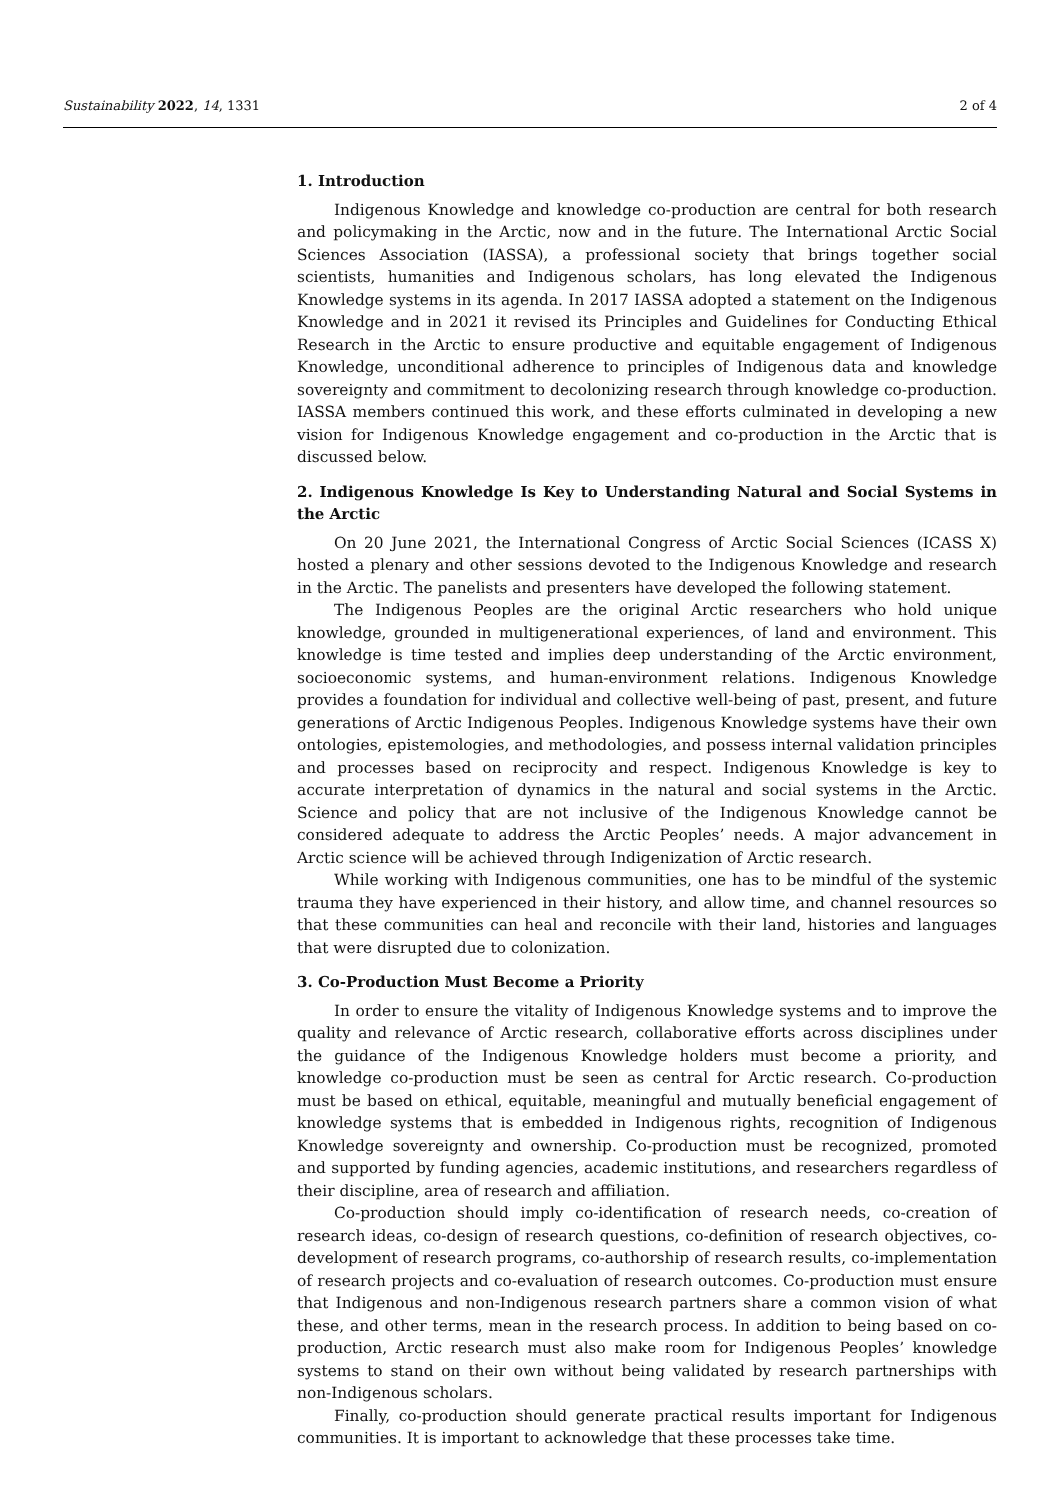Sustainability 2022, 14, 1331 2 of 4
1. Introduction
Indigenous Knowledge and knowledge co-production are central for both research and policymaking in the Arctic, now and in the future. The International Arctic Social Sciences Association (IASSA), a professional society that brings together social scientists, humanities and Indigenous scholars, has long elevated the Indigenous Knowledge systems in its agenda. In 2017 IASSA adopted a statement on the Indigenous Knowledge and in 2021 it revised its Principles and Guidelines for Conducting Ethical Research in the Arctic to ensure productive and equitable engagement of Indigenous Knowledge, unconditional adherence to principles of Indigenous data and knowledge sovereignty and commitment to decolonizing research through knowledge co-production. IASSA members continued this work, and these efforts culminated in developing a new vision for Indigenous Knowledge engagement and co-production in the Arctic that is discussed below.
2. Indigenous Knowledge Is Key to Understanding Natural and Social Systems in the Arctic
On 20 June 2021, the International Congress of Arctic Social Sciences (ICASS X) hosted a plenary and other sessions devoted to the Indigenous Knowledge and research in the Arctic. The panelists and presenters have developed the following statement.
The Indigenous Peoples are the original Arctic researchers who hold unique knowledge, grounded in multigenerational experiences, of land and environment. This knowledge is time tested and implies deep understanding of the Arctic environment, socioeconomic systems, and human-environment relations. Indigenous Knowledge provides a foundation for individual and collective well-being of past, present, and future generations of Arctic Indigenous Peoples. Indigenous Knowledge systems have their own ontologies, epistemologies, and methodologies, and possess internal validation principles and processes based on reciprocity and respect. Indigenous Knowledge is key to accurate interpretation of dynamics in the natural and social systems in the Arctic. Science and policy that are not inclusive of the Indigenous Knowledge cannot be considered adequate to address the Arctic Peoples’ needs. A major advancement in Arctic science will be achieved through Indigenization of Arctic research.
While working with Indigenous communities, one has to be mindful of the systemic trauma they have experienced in their history, and allow time, and channel resources so that these communities can heal and reconcile with their land, histories and languages that were disrupted due to colonization.
3. Co-Production Must Become a Priority
In order to ensure the vitality of Indigenous Knowledge systems and to improve the quality and relevance of Arctic research, collaborative efforts across disciplines under the guidance of the Indigenous Knowledge holders must become a priority, and knowledge co-production must be seen as central for Arctic research. Co-production must be based on ethical, equitable, meaningful and mutually beneficial engagement of knowledge systems that is embedded in Indigenous rights, recognition of Indigenous Knowledge sovereignty and ownership. Co-production must be recognized, promoted and supported by funding agencies, academic institutions, and researchers regardless of their discipline, area of research and affiliation.
Co-production should imply co-identification of research needs, co-creation of research ideas, co-design of research questions, co-definition of research objectives, co-development of research programs, co-authorship of research results, co-implementation of research projects and co-evaluation of research outcomes. Co-production must ensure that Indigenous and non-Indigenous research partners share a common vision of what these, and other terms, mean in the research process. In addition to being based on co-production, Arctic research must also make room for Indigenous Peoples’ knowledge systems to stand on their own without being validated by research partnerships with non-Indigenous scholars.
Finally, co-production should generate practical results important for Indigenous communities. It is important to acknowledge that these processes take time.